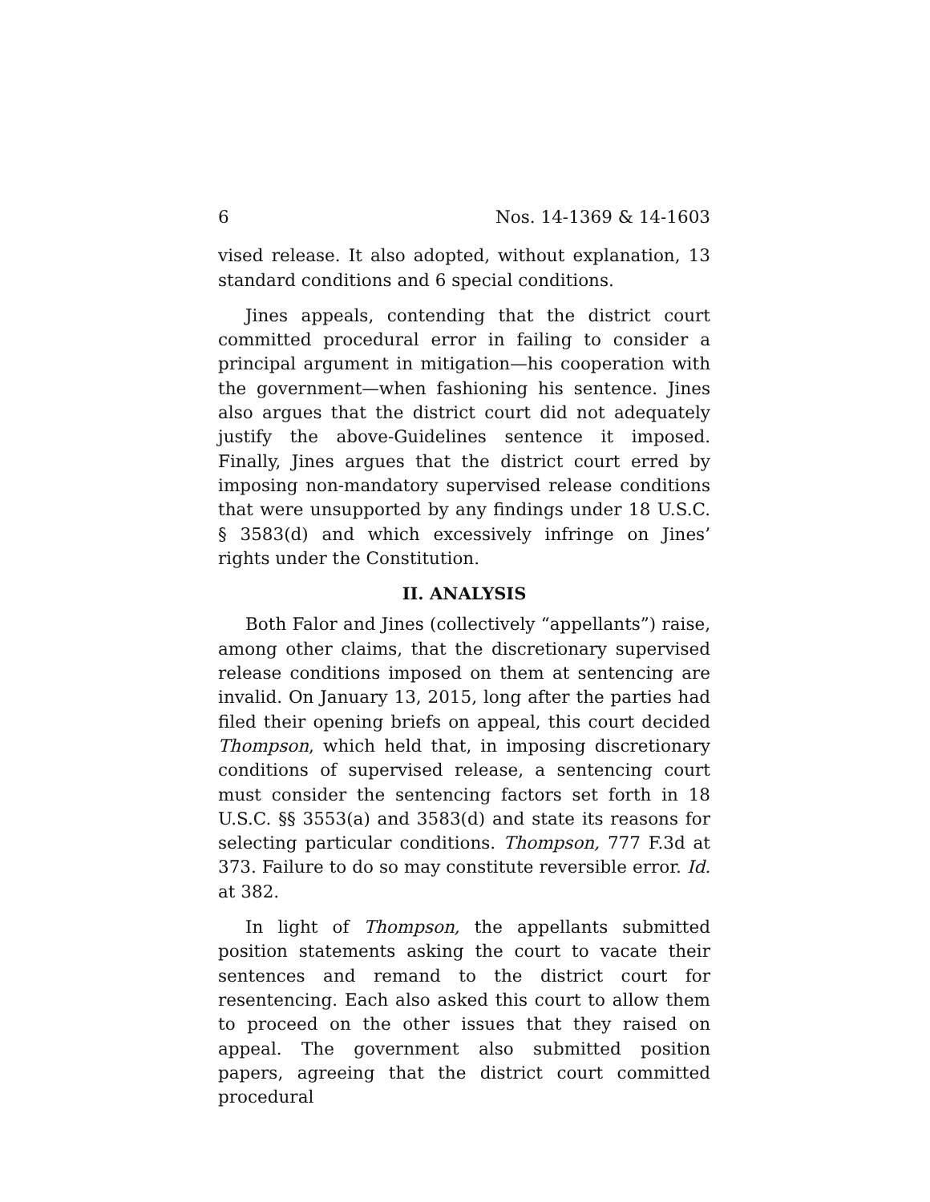6 Nos. 14-1369 & 14-1603
vised release. It also adopted, without explanation, 13 standard conditions and 6 special conditions.
Jines appeals, contending that the district court committed procedural error in failing to consider a principal argument in mitigation—his cooperation with the government—when fashioning his sentence. Jines also argues that the district court did not adequately justify the above-Guidelines sentence it imposed. Finally, Jines argues that the district court erred by imposing non-mandatory supervised release conditions that were unsupported by any findings under 18 U.S.C. § 3583(d) and which excessively infringe on Jines’ rights under the Constitution.
II. ANALYSIS
Both Falor and Jines (collectively “appellants”) raise, among other claims, that the discretionary supervised release conditions imposed on them at sentencing are invalid. On January 13, 2015, long after the parties had filed their opening briefs on appeal, this court decided Thompson, which held that, in imposing discretionary conditions of supervised release, a sentencing court must consider the sentencing factors set forth in 18 U.S.C. §§ 3553(a) and 3583(d) and state its reasons for selecting particular conditions. Thompson, 777 F.3d at 373. Failure to do so may constitute reversible error. Id. at 382.
In light of Thompson, the appellants submitted position statements asking the court to vacate their sentences and remand to the district court for resentencing. Each also asked this court to allow them to proceed on the other issues that they raised on appeal. The government also submitted position papers, agreeing that the district court committed procedural